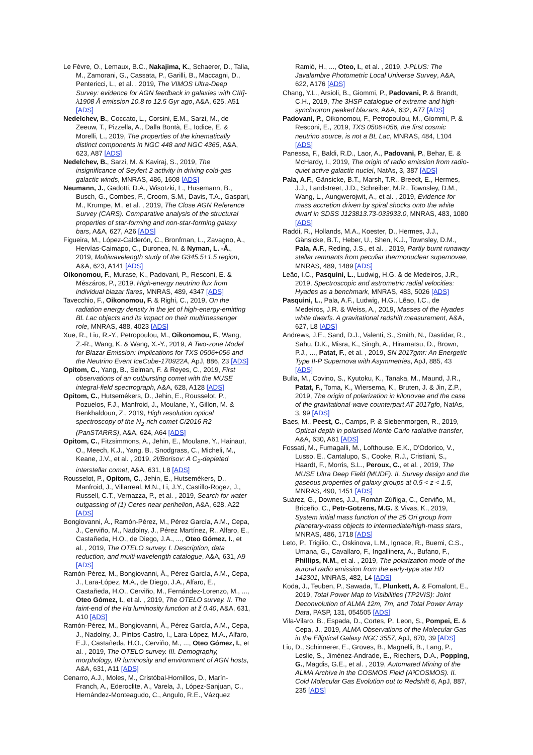Le Fèvre, O., Lemaux, B.C., Nakajima, K., Schaerer, D., Talia, M., Zamorani, G., Cassata, P., Garilli, B., Maccagni, D., Pentericci, L., et al. , 2019, The VIMOS Ultra-Deep Survey: evidence for AGN feedback in galaxies with CIII]-λ1908 Å emission 10.8 to 12.5 Gyr ago, A&A, 625, A51 [ADS]
Nedelchev, B., Coccato, L., Corsini, E.M., Sarzi, M., de Zeeuw, T., Pizzella, A., Dalla Bontà, E., Iodice, E. & Morelli, L., 2019, The properties of the kinematically distinct components in NGC 448 and NGC 4365, A&A, 623, A87 [ADS]
Nedelchev, B., Sarzi, M. & Kaviraj, S., 2019, The insignificance of Seyfert 2 activity in driving cold-gas galactic winds, MNRAS, 486, 1608 [ADS]
Neumann, J., Gadotti, D.A., Wisotzki, L., Husemann, B., Busch, G., Combes, F., Croom, S.M., Davis, T.A., Gaspari, M., Krumpe, M., et al. , 2019, The Close AGN Reference Survey (CARS). Comparative analysis of the structural properties of star-forming and non-star-forming galaxy bars, A&A, 627, A26 [ADS]
Figueira, M., López-Calderón, C., Bronfman, L., Zavagno, A., Hervías-Caimapo, C., Duronea, N. & Nyman, L. -Å., 2019, Multiwavelength study of the G345.5+1.5 region, A&A, 623, A141 [ADS]
Oikonomou, F., Murase, K., Padovani, P., Resconi, E. & Mészáros, P., 2019, High-energy neutrino flux from individual blazar flares, MNRAS, 489, 4347 [ADS]
Tavecchio, F., Oikonomou, F. & Righi, C., 2019, On the radiation energy density in the jet of high-energy-emitting BL Lac objects and its impact on their multimessenger role, MNRAS, 488, 4023 [ADS]
Xue, R., Liu, R.-Y., Petropoulou, M., Oikonomou, F., Wang, Z.-R., Wang, K. & Wang, X.-Y., 2019, A Two-zone Model for Blazar Emission: Implications for TXS 0506+056 and the Neutrino Event IceCube-170922A, ApJ, 886, 23 [ADS]
Opitom, C., Yang, B., Selman, F. & Reyes, C., 2019, First observations of an outbursting comet with the MUSE integral-field spectrograph, A&A, 628, A128 [ADS]
Opitom, C., Hutsemékers, D., Jehin, E., Rousselot, P., Pozuelos, F.J., Manfroid, J., Moulane, Y., Gillon, M. & Benkhaldoun, Z., 2019, High resolution optical spectroscopy of the N<sub>2</sub>-rich comet C/2016 R2 (PanSTARRS), A&A, 624, A64 [ADS]
Opitom, C., Fitzsimmons, A., Jehin, E., Moulane, Y., Hainaut, O., Meech, K.J., Yang, B., Snodgrass, C., Micheli, M., Keane, J.V., et al. , 2019, 2I/Borisov: A C<sub>2</sub>-depleted interstellar comet, A&A, 631, L8 [ADS]
Rousselot, P., Opitom, C., Jehin, E., Hutsemékers, D., Manfroid, J., Villarreal, M.N., Li, J.Y., Castillo-Rogez, J., Russell, C.T., Vernazza, P., et al. , 2019, Search for water outgassing of (1) Ceres near perihelion, A&A, 628, A22 [ADS]
Bongiovanni, Á., Ramón-Pérez, M., Pérez García, A.M., Cepa, J., Cerviño, M., Nadolny, J., Pérez Martínez, R., Alfaro, E., Castañeda, H.O., de Diego, J.A., ..., Oteo Gómez, I., et al. , 2019, The OTELO survey. I. Description, data reduction, and multi-wavelength catalogue, A&A, 631, A9 [ADS]
Ramón-Pérez, M., Bongiovanni, Á., Pérez García, A.M., Cepa, J., Lara-López, M.A., de Diego, J.A., Alfaro, E., Castañeda, H.O., Cerviño, M., Fernández-Lorenzo, M., ..., Oteo Gómez, I., et al. , 2019, The OTELO survey. II. The faint-end of the Hα luminosity function at z̃ 0.40, A&A, 631, A10 [ADS]
Ramón-Pérez, M., Bongiovanni, Á., Pérez García, A.M., Cepa, J., Nadolny, J., Pintos-Castro, I., Lara-López, M.A., Alfaro, E.J., Castañeda, H.O., Cerviño, M., ..., Oteo Gómez, I., et al. , 2019, The OTELO survey. III. Demography, morphology, IR luminosity and environment of AGN hosts, A&A, 631, A11 [ADS]
Cenarro, A.J., Moles, M., Cristóbal-Hornillos, D., Marín-Franch, A., Ederoclite, A., Varela, J., López-Sanjuan, C., Hernández-Monteagudo, C., Angulo, R.E., Vázquez
Ramió, H., ..., Oteo, I., et al. , 2019, J-PLUS: The Javalambre Photometric Local Universe Survey, A&A, 622, A176 [ADS]
Chang, Y.L., Arsioli, B., Giommi, P., Padovani, P. & Brandt, C.H., 2019, The 3HSP catalogue of extreme and high-synchrotron peaked blazars, A&A, 632, A77 [ADS]
Padovani, P., Oikonomou, F., Petropoulou, M., Giommi, P. & Resconi, E., 2019, TXS 0506+056, the first cosmic neutrino source, is not a BL Lac, MNRAS, 484, L104 [ADS]
Panessa, F., Baldi, R.D., Laor, A., Padovani, P., Behar, E. & McHardy, I., 2019, The origin of radio emission from radio-quiet active galactic nuclei, NatAs, 3, 387 [ADS]
Pala, A.F., Gänsicke, B.T., Marsh, T.R., Breedt, E., Hermes, J.J., Landstreet, J.D., Schreiber, M.R., Townsley, D.M., Wang, L., Aungwerojwit, A., et al. , 2019, Evidence for mass accretion driven by spiral shocks onto the white dwarf in SDSS J123813.73-033933.0, MNRAS, 483, 1080 [ADS]
Raddi, R., Hollands, M.A., Koester, D., Hermes, J.J., Gänsicke, B.T., Heber, U., Shen, K.J., Townsley, D.M., Pala, A.F., Reding, J.S., et al. , 2019, Partly burnt runaway stellar remnants from peculiar thermonuclear supernovae, MNRAS, 489, 1489 [ADS]
Leão, I.C., Pasquini, L., Ludwig, H.G. & de Medeiros, J.R., 2019, Spectroscopic and astrometric radial velocities: Hyades as a benchmark, MNRAS, 483, 5026 [ADS]
Pasquini, L., Pala, A.F., Ludwig, H.G., Lẽao, I.C., de Medeiros, J.R. & Weiss, A., 2019, Masses of the Hyades white dwarfs. A gravitational redshift measurement, A&A, 627, L8 [ADS]
Andrews, J.E., Sand, D.J., Valenti, S., Smith, N., Dastidar, R., Sahu, D.K., Misra, K., Singh, A., Hiramatsu, D., Brown, P.J., ..., Patat, F., et al. , 2019, SN 2017gmr: An Energetic Type II-P Supernova with Asymmetries, ApJ, 885, 43 [ADS]
Bulla, M., Covino, S., Kyutoku, K., Tanaka, M., Maund, J.R., Patat, F., Toma, K., Wiersema, K., Bruten, J. & Jin, Z.P., 2019, The origin of polarization in kilonovae and the case of the gravitational-wave counterpart AT 2017gfo, NatAs, 3, 99 [ADS]
Baes, M., Peest, C., Camps, P. & Siebenmorgen, R., 2019, Optical depth in polarised Monte Carlo radiative transfer, A&A, 630, A61 [ADS]
Fossati, M., Fumagalli, M., Lofthouse, E.K., D'Odorico, V., Lusso, E., Cantalupo, S., Cooke, R.J., Cristiani, S., Haardt, F., Morris, S.L., Peroux, C., et al. , 2019, The MUSE Ultra Deep Field (MUDF). II. Survey design and the gaseous properties of galaxy groups at 0.5 < z < 1.5, MNRAS, 490, 1451 [ADS]
Suárez, G., Downes, J.J., Román-Zúñiga, C., Cerviño, M., Briceño, C., Petr-Gotzens, M.G. & Vivas, K., 2019, System initial mass function of the 25 Ori group from planetary-mass objects to intermediate/high-mass stars, MNRAS, 486, 1718 [ADS]
Leto, P., Trigilio, C., Oskinova, L.M., Ignace, R., Buemi, C.S., Umana, G., Cavallaro, F., Ingallinera, A., Bufano, F., Phillips, N.M., et al. , 2019, The polarization mode of the auroral radio emission from the early-type star HD 142301, MNRAS, 482, L4 [ADS]
Koda, J., Teuben, P., Sawada, T., Plunkett, A. & Fomalont, E., 2019, Total Power Map to Visibilities (TP2VIS): Joint Deconvolution of ALMA 12m, 7m, and Total Power Array Data, PASP, 131, 054505 [ADS]
Vila-Vilaro, B., Espada, D., Cortes, P., Leon, S., Pompei, E. & Cepa, J., 2019, ALMA Observations of the Molecular Gas in the Elliptical Galaxy NGC 3557, ApJ, 870, 39 [ADS]
Liu, D., Schinnerer, E., Groves, B., Magnelli, B., Lang, P., Leslie, S., Jiménez-Andrade, E., Riechers, D.A., Popping, G., Magdis, G.E., et al. , 2019, Automated Mining of the ALMA Archive in the COSMOS Field (A³COSMOS). II. Cold Molecular Gas Evolution out to Redshift 6, ApJ, 887, 235 [ADS]